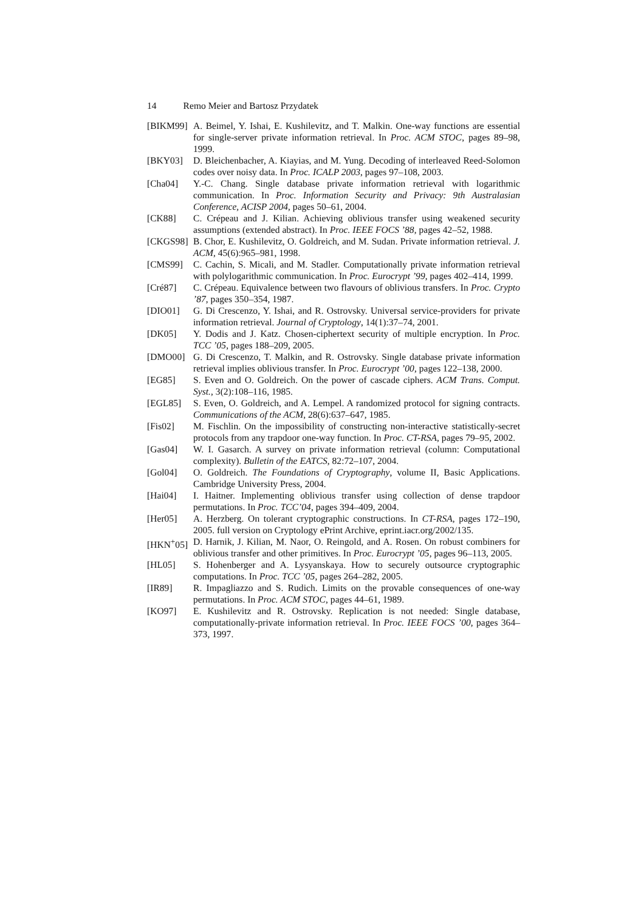14 Remo Meier and Bartosz Przydatek
[BIKM99] A. Beimel, Y. Ishai, E. Kushilevitz, and T. Malkin. One-way functions are essential for single-server private information retrieval. In Proc. ACM STOC, pages 89–98, 1999.
[BKY03] D. Bleichenbacher, A. Kiayias, and M. Yung. Decoding of interleaved Reed-Solomon codes over noisy data. In Proc. ICALP 2003, pages 97–108, 2003.
[Cha04] Y.-C. Chang. Single database private information retrieval with logarithmic communication. In Proc. Information Security and Privacy: 9th Australasian Conference, ACISP 2004, pages 50–61, 2004.
[CK88] C. Crépeau and J. Kilian. Achieving oblivious transfer using weakened security assumptions (extended abstract). In Proc. IEEE FOCS ’88, pages 42–52, 1988.
[CKGS98] B. Chor, E. Kushilevitz, O. Goldreich, and M. Sudan. Private information retrieval. J. ACM, 45(6):965–981, 1998.
[CMS99] C. Cachin, S. Micali, and M. Stadler. Computationally private information retrieval with polylogarithmic communication. In Proc. Eurocrypt ’99, pages 402–414, 1999.
[Cré87] C. Crépeau. Equivalence between two flavours of oblivious transfers. In Proc. Crypto ’87, pages 350–354, 1987.
[DIO01] G. Di Crescenzo, Y. Ishai, and R. Ostrovsky. Universal service-providers for private information retrieval. Journal of Cryptology, 14(1):37–74, 2001.
[DK05] Y. Dodis and J. Katz. Chosen-ciphertext security of multiple encryption. In Proc. TCC ’05, pages 188–209, 2005.
[DMO00] G. Di Crescenzo, T. Malkin, and R. Ostrovsky. Single database private information retrieval implies oblivious transfer. In Proc. Eurocrypt ’00, pages 122–138, 2000.
[EG85] S. Even and O. Goldreich. On the power of cascade ciphers. ACM Trans. Comput. Syst., 3(2):108–116, 1985.
[EGL85] S. Even, O. Goldreich, and A. Lempel. A randomized protocol for signing contracts. Communications of the ACM, 28(6):637–647, 1985.
[Fis02] M. Fischlin. On the impossibility of constructing non-interactive statistically-secret protocols from any trapdoor one-way function. In Proc. CT-RSA, pages 79–95, 2002.
[Gas04] W. I. Gasarch. A survey on private information retrieval (column: Computational complexity). Bulletin of the EATCS, 82:72–107, 2004.
[Gol04] O. Goldreich. The Foundations of Cryptography, volume II, Basic Applications. Cambridge University Press, 2004.
[Hai04] I. Haitner. Implementing oblivious transfer using collection of dense trapdoor permutations. In Proc. TCC’04, pages 394–409, 2004.
[Her05] A. Herzberg. On tolerant cryptographic constructions. In CT-RSA, pages 172–190, 2005. full version on Cryptology ePrint Archive, eprint.iacr.org/2002/135.
[HKN<sup>+</sup>05] D. Harnik, J. Kilian, M. Naor, O. Reingold, and A. Rosen. On robust combiners for oblivious transfer and other primitives. In Proc. Eurocrypt ’05, pages 96–113, 2005.
[HL05] S. Hohenberger and A. Lysyanskaya. How to securely outsource cryptographic computations. In Proc. TCC ’05, pages 264–282, 2005.
[IR89] R. Impagliazzo and S. Rudich. Limits on the provable consequences of one-way permutations. In Proc. ACM STOC, pages 44–61, 1989.
[KO97] E. Kushilevitz and R. Ostrovsky. Replication is not needed: Single database, computationally-private information retrieval. In Proc. IEEE FOCS ’00, pages 364–373, 1997.